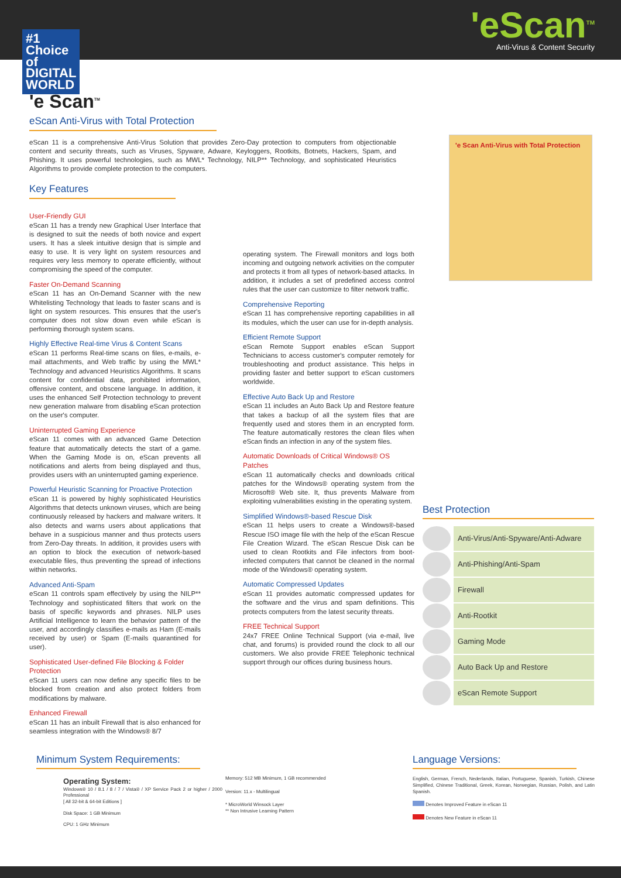#1 Choice of DIGITAL WORLD
'eScan<sup>TM</sup>
Anti-Virus & Content Security
'e Scan<sup>TM</sup>
eScan Anti-Virus with Total Protection
eScan 11 is a comprehensive Anti-Virus Solution that provides Zero-Day protection to computers from objectionable content and security threats, such as Viruses, Spyware, Adware, Keyloggers, Rootkits, Botnets, Hackers, Spam, and Phishing. It uses powerful technologies, such as MWL* Technology, NILP** Technology, and sophisticated Heuristics Algorithms to provide complete protection to the computers.
Key Features
User-Friendly GUI
eScan 11 has a trendy new Graphical User Interface that is designed to suit the needs of both novice and expert users. It has a sleek intuitive design that is simple and easy to use. It is very light on system resources and requires very less memory to operate efficiently, without compromising the speed of the computer.
Faster On-Demand Scanning
eScan 11 has an On-Demand Scanner with the new Whitelisting Technology that leads to faster scans and is light on system resources. This ensures that the user's computer does not slow down even while eScan is performing thorough system scans.
Highly Effective Real-time Virus & Content Scans
eScan 11 performs Real-time scans on files, e-mails, e-mail attachments, and Web traffic by using the MWL* Technology and advanced Heuristics Algorithms. It scans content for confidential data, prohibited information, offensive content, and obscene language. In addition, it uses the enhanced Self Protection technology to prevent new generation malware from disabling eScan protection on the user's computer.
Uninterrupted Gaming Experience
eScan 11 comes with an advanced Game Detection feature that automatically detects the start of a game. When the Gaming Mode is on, eScan prevents all notifications and alerts from being displayed and thus, provides users with an uninterrupted gaming experience.
Powerful Heuristic Scanning for Proactive Protection
eScan 11 is powered by highly sophisticated Heuristics Algorithms that detects unknown viruses, which are being continuously released by hackers and malware writers. It also detects and warns users about applications that behave in a suspicious manner and thus protects users from Zero-Day threats. In addition, it provides users with an option to block the execution of network-based executable files, thus preventing the spread of infections within networks.
Advanced Anti-Spam
eScan 11 controls spam effectively by using the NILP** Technology and sophisticated filters that work on the basis of specific keywords and phrases. NILP uses Artificial Intelligence to learn the behavior pattern of the user, and accordingly classifies e-mails as Ham (E-mails received by user) or Spam (E-mails quarantined for user).
Sophisticated User-defined File Blocking & Folder Protection
eScan 11 users can now define any specific files to be blocked from creation and also protect folders from modifications by malware.
Enhanced Firewall
eScan 11 has an inbuilt Firewall that is also enhanced for seamless integration with the Windows® 8/7
operating system. The Firewall monitors and logs both incoming and outgoing network activities on the computer and protects it from all types of network-based attacks. In addition, it includes a set of predefined access control rules that the user can customize to filter network traffic.
Comprehensive Reporting
eScan 11 has comprehensive reporting capabilities in all its modules, which the user can use for in-depth analysis.
Efficient Remote Support
eScan Remote Support enables eScan Support Technicians to access customer's computer remotely for troubleshooting and product assistance. This helps in providing faster and better support to eScan customers worldwide.
Effective Auto Back Up and Restore
eScan 11 includes an Auto Back Up and Restore feature that takes a backup of all the system files that are frequently used and stores them in an encrypted form. The feature automatically restores the clean files when eScan finds an infection in any of the system files.
Automatic Downloads of Critical Windows® OS Patches
eScan 11 automatically checks and downloads critical patches for the Windows® operating system from the Microsoft® Web site. It, thus prevents Malware from exploiting vulnerabilities existing in the operating system.
Simplified Windows®-based Rescue Disk
eScan 11 helps users to create a Windows®-based Rescue ISO image file with the help of the eScan Rescue File Creation Wizard. The eScan Rescue Disk can be used to clean Rootkits and File infectors from boot-infected computers that cannot be cleaned in the normal mode of the Windows® operating system.
Automatic Compressed Updates
eScan 11 provides automatic compressed updates for the software and the virus and spam definitions. This protects computers from the latest security threats.
FREE Technical Support
24x7 FREE Online Technical Support (via e-mail, live chat, and forums) is provided round the clock to all our customers. We also provide FREE Telephonic technical support through our offices during business hours.
'e Scan Anti-Virus with Total Protection
Best Protection
Anti-Virus/Anti-Spyware/Anti-Adware
Anti-Phishing/Anti-Spam
Firewall
Anti-Rootkit
Gaming Mode
Auto Back Up and Restore
eScan Remote Support
Minimum System Requirements:
Operating System:
Windows® 10 / 8.1 / 8 / 7 / Vista® / XP Service Pack 2 or higher / 2000 Professional
[ All 32-bit & 64-bit Editions ]
Disk Space: 1 GB Minimum
CPU: 1 GHz Minimum
Memory: 512 MB Minimum, 1 GB recommended
Version: 11.x - Multilingual
* MicroWorld Winsock Layer
** Non Intrusive Learning Pattern
Language Versions:
English, German, French, Nederlands, Italian, Portuguese, Spanish, Turkish, Chinese Simplified, Chinese Traditional, Greek, Korean, Norwegian, Russian, Polish, and Latin Spanish.
Denotes Improved Feature in eScan 11
Denotes New Feature in eScan 11